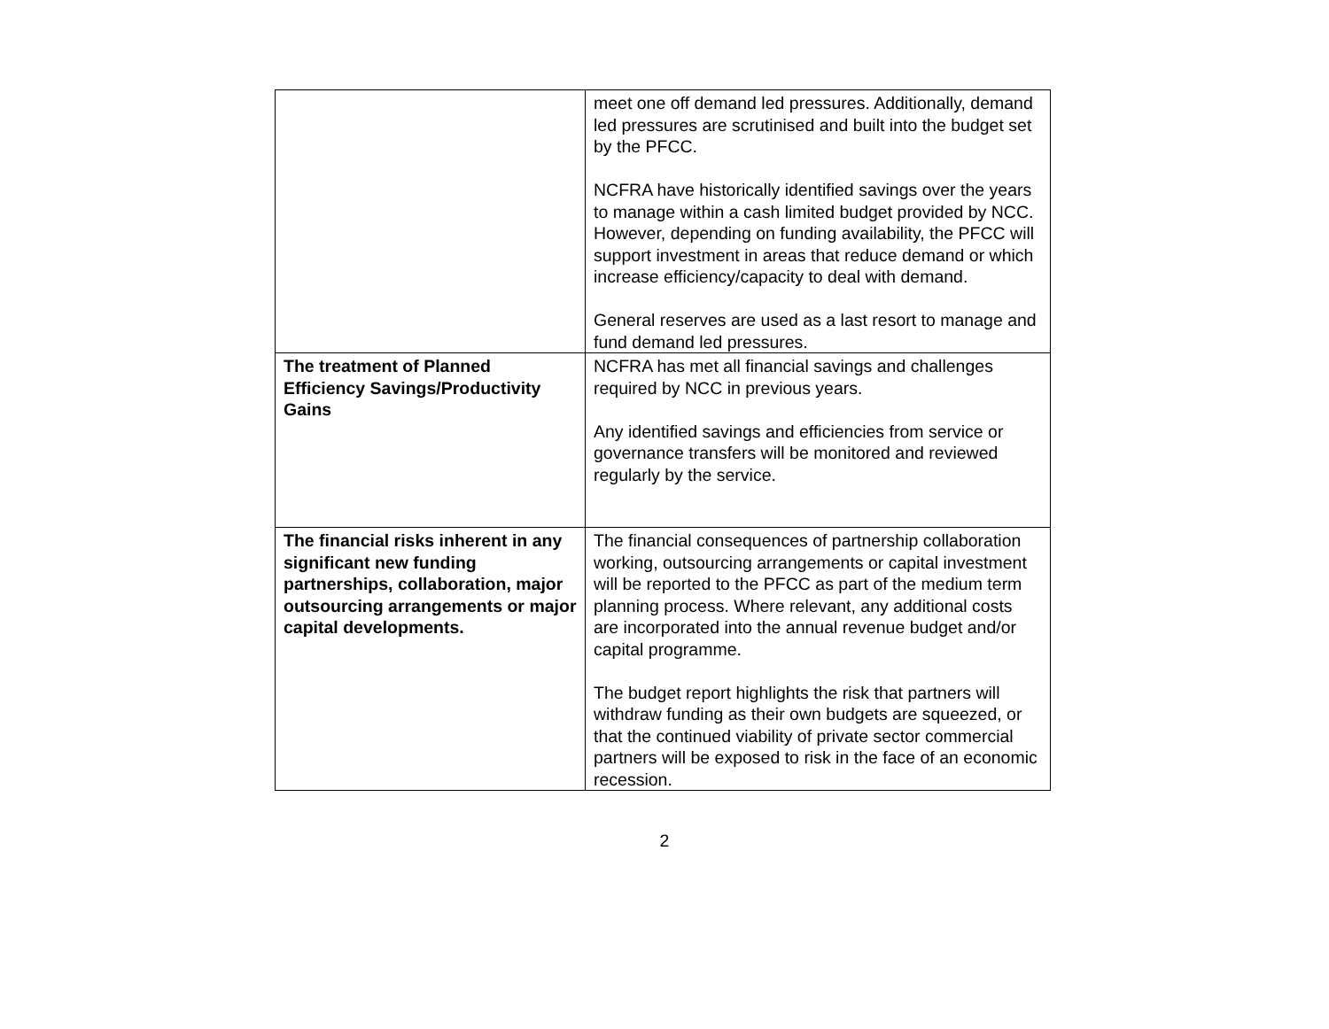| | meet one off demand led pressures. Additionally, demand led pressures are scrutinised and built into the budget set by the PFCC. NCFRA have historically identified savings over the years to manage within a cash limited budget provided by NCC. However, depending on funding availability, the PFCC will support investment in areas that reduce demand or which increase efficiency/capacity to deal with demand. General reserves are used as a last resort to manage and fund demand led pressures. |
| The treatment of Planned Efficiency Savings/Productivity Gains | NCFRA has met all financial savings and challenges required by NCC in previous years. Any identified savings and efficiencies from service or governance transfers will be monitored and reviewed regularly by the service. |
| The financial risks inherent in any significant new funding partnerships, collaboration, major outsourcing arrangements or major capital developments. | The financial consequences of partnership collaboration working, outsourcing arrangements or capital investment will be reported to the PFCC as part of the medium term planning process. Where relevant, any additional costs are incorporated into the annual revenue budget and/or capital programme. The budget report highlights the risk that partners will withdraw funding as their own budgets are squeezed, or that the continued viability of private sector commercial partners will be exposed to risk in the face of an economic recession. |
2